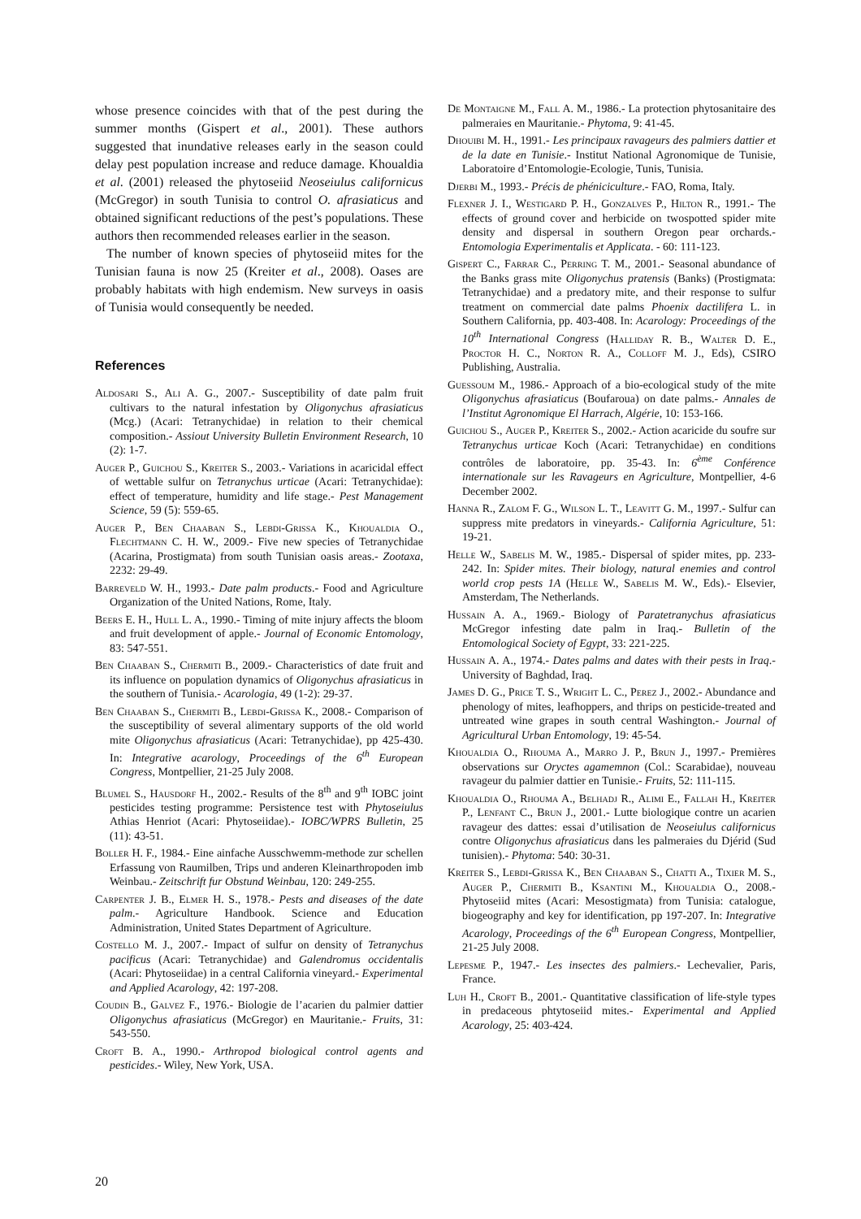whose presence coincides with that of the pest during the summer months (Gispert et al., 2001). These authors suggested that inundative releases early in the season could delay pest population increase and reduce damage. Khoualdia et al. (2001) released the phytoseiid Neoseiulus californicus (McGregor) in south Tunisia to control O. afrasiaticus and obtained significant reductions of the pest’s populations. These authors then recommended releases earlier in the season.
The number of known species of phytoseiid mites for the Tunisian fauna is now 25 (Kreiter et al., 2008). Oases are probably habitats with high endemism. New surveys in oasis of Tunisia would consequently be needed.
References
Aldosari S., Ali A. G., 2007.- Susceptibility of date palm fruit cultivars to the natural infestation by Oligonychus afrasiaticus (Mcg.) (Acari: Tetranychidae) in relation to their chemical composition.- Assiout University Bulletin Environment Research, 10 (2): 1-7.
Auger P., Guichou S., Kreiter S., 2003.- Variations in acaricidal effect of wettable sulfur on Tetranychus urticae (Acari: Tetranychidae): effect of temperature, humidity and life stage.- Pest Management Science, 59 (5): 559-65.
Auger P., Ben Chaaban S., Lebdi-Grissa K., Khoualdia O., Flechtmann C. H. W., 2009.- Five new species of Tetranychidae (Acarina, Prostigmata) from south Tunisian oasis areas.- Zootaxa, 2232: 29-49.
Barreveld W. H., 1993.- Date palm products.- Food and Agriculture Organization of the United Nations, Rome, Italy.
Beers E. H., Hull L. A., 1990.- Timing of mite injury affects the bloom and fruit development of apple.- Journal of Economic Entomology, 83: 547-551.
Ben Chaaban S., Chermiti B., 2009.- Characteristics of date fruit and its influence on population dynamics of Oligonychus afrasiaticus in the southern of Tunisia.- Acarologia, 49 (1-2): 29-37.
Ben Chaaban S., Chermiti B., Lebdi-Grissa K., 2008.- Comparison of the susceptibility of several alimentary supports of the old world mite Oligonychus afrasiaticus (Acari: Tetranychidae), pp 425-430. In: Integrative acarology, Proceedings of the 6<sup>th</sup> European Congress, Montpellier, 21-25 July 2008.
Blumel S., Hausdorf H., 2002.- Results of the 8<sup>th</sup> and 9<sup>th</sup> IOBC joint pesticides testing programme: Persistence test with Phytoseiulus Athias Henriot (Acari: Phytoseiidae).- IOBC/WPRS Bulletin, 25 (11): 43-51.
Boller H. F., 1984.- Eine ainfache Ausschwemm-methode zur schellen Erfassung von Raumilben, Trips und anderen Kleinarthropoden imb Weinbau.- Zeitschrift fur Obstund Weinbau, 120: 249-255.
Carpenter J. B., Elmer H. S., 1978.- Pests and diseases of the date palm.- Agriculture Handbook. Science and Education Administration, United States Department of Agriculture.
Costello M. J., 2007.- Impact of sulfur on density of Tetranychus pacificus (Acari: Tetranychidae) and Galendromus occidentalis (Acari: Phytoseiidae) in a central California vineyard.- Experimental and Applied Acarology, 42: 197-208.
Coudin B., Galvez F., 1976.- Biologie de l’acarien du palmier dattier Oligonychus afrasiaticus (McGregor) en Mauritanie.- Fruits, 31: 543-550.
Croft B. A., 1990.- Arthropod biological control agents and pesticides.- Wiley, New York, USA.
De Montaigne M., Fall A. M., 1986.- La protection phytosanitaire des palmeraies en Mauritanie.- Phytoma, 9: 41-45.
Dhouibi M. H., 1991.- Les principaux ravageurs des palmiers dattier et de la date en Tunisie.- Institut National Agronomique de Tunisie, Laboratoire d’Entomologie-Ecologie, Tunis, Tunisia.
Djerbi M., 1993.- Précis de phéniciculture.- FAO, Roma, Italy.
Flexner J. I., Westigard P. H., Gonzalves P., Hilton R., 1991.- The effects of ground cover and herbicide on twospotted spider mite density and dispersal in southern Oregon pear orchards.- Entomologia Experimentalis et Applicata. - 60: 111-123.
Gispert C., Farrar C., Perring T. M., 2001.- Seasonal abundance of the Banks grass mite Oligonychus pratensis (Banks) (Prostigmata: Tetranychidae) and a predatory mite, and their response to sulfur treatment on commercial date palms Phoenix dactilifera L. in Southern California, pp. 403-408. In: Acarology: Proceedings of the 10<sup>th</sup> International Congress (Halliday R. B., Walter D. E., Proctor H. C., Norton R. A., Colloff M. J., Eds), CSIRO Publishing, Australia.
Guessoum M., 1986.- Approach of a bio-ecological study of the mite Oligonychus afrasiaticus (Boufaroua) on date palms.- Annales de l’Institut Agronomique El Harrach, Algérie, 10: 153-166.
Guichou S., Auger P., Kreiter S., 2002.- Action acaricide du soufre sur Tetranychus urticae Koch (Acari: Tetranychidae) en conditions contrôles de laboratoire, pp. 35-43. In: 6<sup>ème</sup> Conférence internationale sur les Ravageurs en Agriculture, Montpellier, 4-6 December 2002.
Hanna R., Zalom F. G., Wilson L. T., Leavitt G. M., 1997.- Sulfur can suppress mite predators in vineyards.- California Agriculture, 51: 19-21.
Helle W., Sabelis M. W., 1985.- Dispersal of spider mites, pp. 233-242. In: Spider mites. Their biology, natural enemies and control world crop pests 1A (Helle W., Sabelis M. W., Eds).- Elsevier, Amsterdam, The Netherlands.
Hussain A. A., 1969.- Biology of Paratetranychus afrasiaticus McGregor infesting date palm in Iraq.- Bulletin of the Entomological Society of Egypt, 33: 221-225.
Hussain A. A., 1974.- Dates palms and dates with their pests in Iraq.- University of Baghdad, Iraq.
James D. G., Price T. S., Wright L. C., Perez J., 2002.- Abundance and phenology of mites, leafhoppers, and thrips on pesticide-treated and untreated wine grapes in south central Washington.- Journal of Agricultural Urban Entomology, 19: 45-54.
Khoualdia O., Rhouma A., Marro J. P., Brun J., 1997.- Premières observations sur Oryctes agamemnon (Col.: Scarabidae), nouveau ravageur du palmier dattier en Tunisie.- Fruits, 52: 111-115.
Khoualdia O., Rhouma A., Belhadj R., Alimi E., Fallah H., Kreiter P., Lenfant C., Brun J., 2001.- Lutte biologique contre un acarien ravageur des dattes: essai d’utilisation de Neoseiulus californicus contre Oligonychus afrasiaticus dans les palmeraies du Djérid (Sud tunisien).- Phytoma: 540: 30-31.
Kreiter S., Lebdi-Grissa K., Ben Chaaban S., Chatti A., Tixier M. S., Auger P., Chermiti B., Ksantini M., Khoualdia O., 2008.- Phytoseiid mites (Acari: Mesostigmata) from Tunisia: catalogue, biogeography and key for identification, pp 197-207. In: Integrative Acarology, Proceedings of the 6<sup>th</sup> European Congress, Montpellier, 21-25 July 2008.
Lepesme P., 1947.- Les insectes des palmiers.- Lechevalier, Paris, France.
Luh H., Croft B., 2001.- Quantitative classification of life-style types in predaceous phtytoseiid mites.- Experimental and Applied Acarology, 25: 403-424.
20